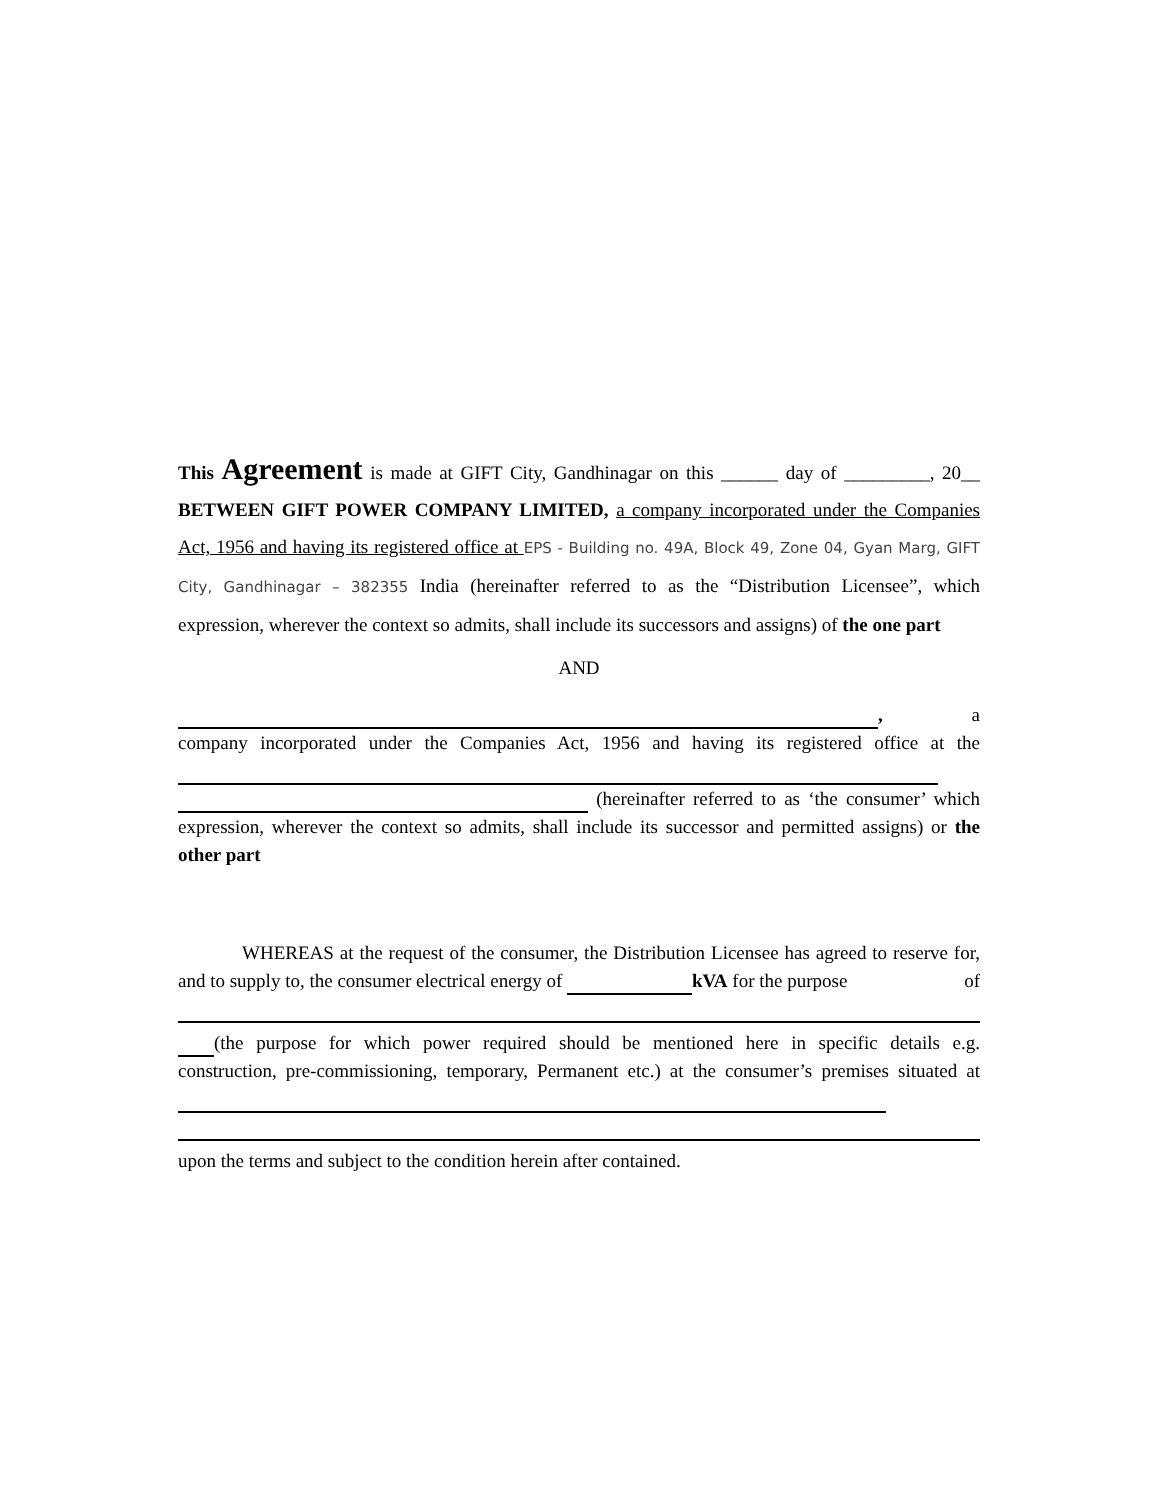This Agreement is made at GIFT City, Gandhinagar on this ______ day of _________, 20__ BETWEEN GIFT POWER COMPANY LIMITED, a company incorporated under the Companies Act, 1956 and having its registered office at EPS - Building no. 49A, Block 49, Zone 04, Gyan Marg, GIFT City, Gandhinagar – 382355 India (hereinafter referred to as the “Distribution Licensee”, which expression, wherever the context so admits, shall include its successors and assigns) of the one part
AND
, a
company incorporated under the Companies Act, 1956 and having its registered office at the (hereinafter referred to as ‘the consumer’ which expression, wherever the context so admits, shall include its successor and permitted assigns) or the other part
WHEREAS at the request of the consumer, the Distribution Licensee has agreed to reserve for, and to supply to, the consumer electrical energy of kVA for the purpose of
(the purpose for which power required should be mentioned here in specific details e.g. construction, pre-commissioning, temporary, Permanent etc.) at the consumer’s premises situated at
upon the terms and subject to the condition herein after contained.